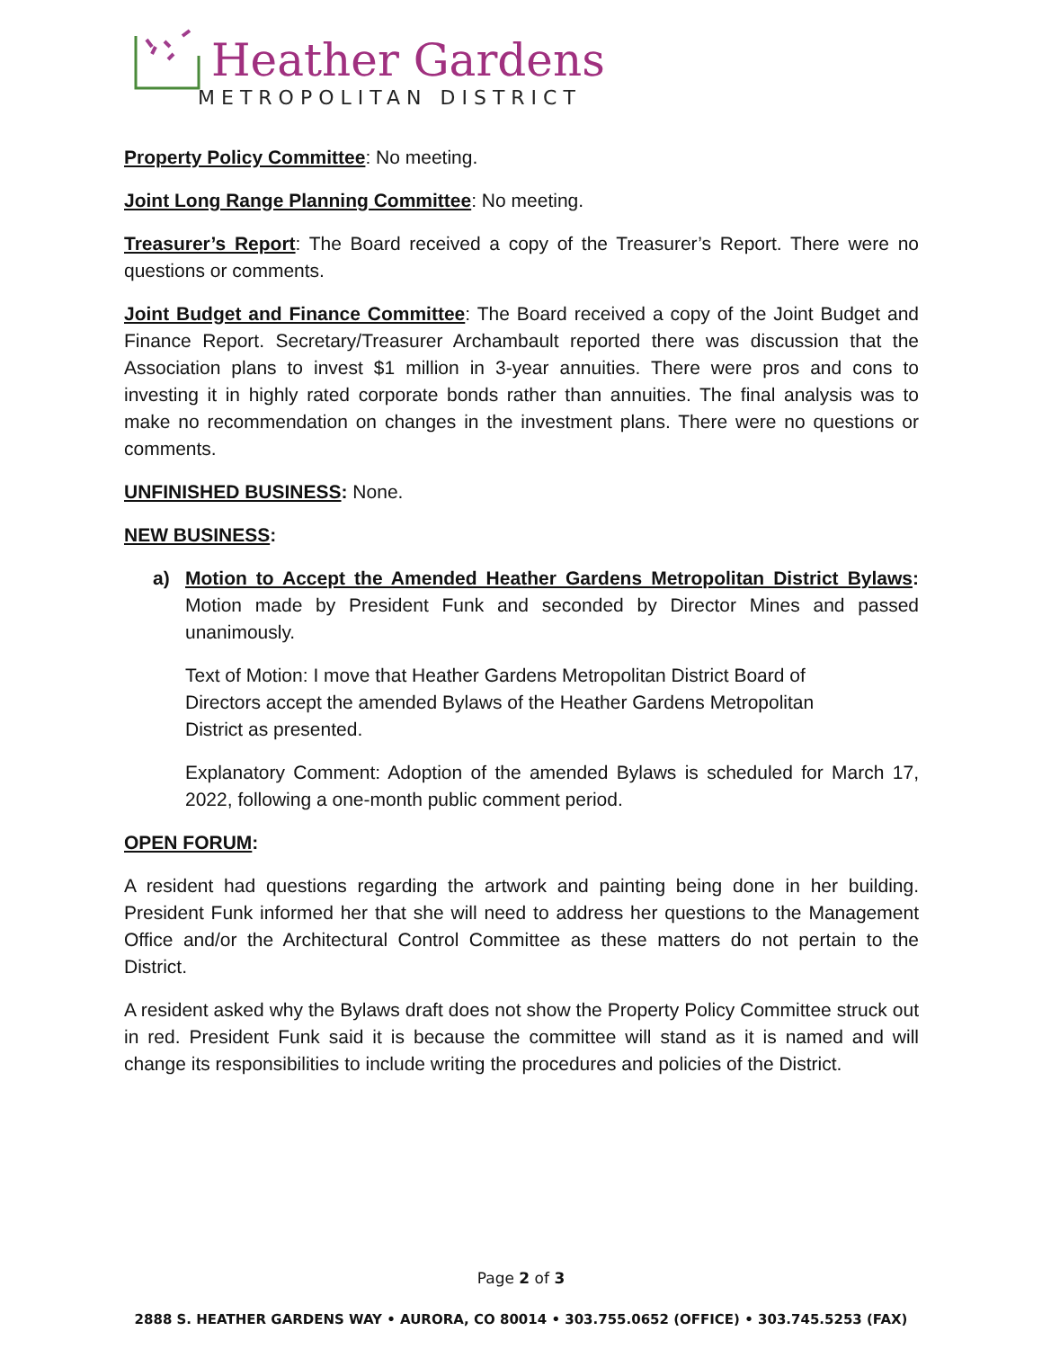Heather Gardens
METROPOLITAN DISTRICT
Property Policy Committee: No meeting.
Joint Long Range Planning Committee: No meeting.
Treasurer’s Report: The Board received a copy of the Treasurer’s Report. There were no questions or comments.
Joint Budget and Finance Committee: The Board received a copy of the Joint Budget and Finance Report. Secretary/Treasurer Archambault reported there was discussion that the Association plans to invest $1 million in 3-year annuities. There were pros and cons to investing it in highly rated corporate bonds rather than annuities. The final analysis was to make no recommendation on changes in the investment plans. There were no questions or comments.
UNFINISHED BUSINESS: None.
NEW BUSINESS:
a) Motion to Accept the Amended Heather Gardens Metropolitan District Bylaws: Motion made by President Funk and seconded by Director Mines and passed unanimously.
Text of Motion: I move that Heather Gardens Metropolitan District Board of Directors accept the amended Bylaws of the Heather Gardens Metropolitan District as presented.
Explanatory Comment: Adoption of the amended Bylaws is scheduled for March 17, 2022, following a one-month public comment period.
OPEN FORUM:
A resident had questions regarding the artwork and painting being done in her building. President Funk informed her that she will need to address her questions to the Management Office and/or the Architectural Control Committee as these matters do not pertain to the District.
A resident asked why the Bylaws draft does not show the Property Policy Committee struck out in red. President Funk said it is because the committee will stand as it is named and will change its responsibilities to include writing the procedures and policies of the District.
Page 2 of 3
2888 S. HEATHER GARDENS WAY • AURORA, CO 80014 • 303.755.0652 (OFFICE) • 303.745.5253 (FAX)